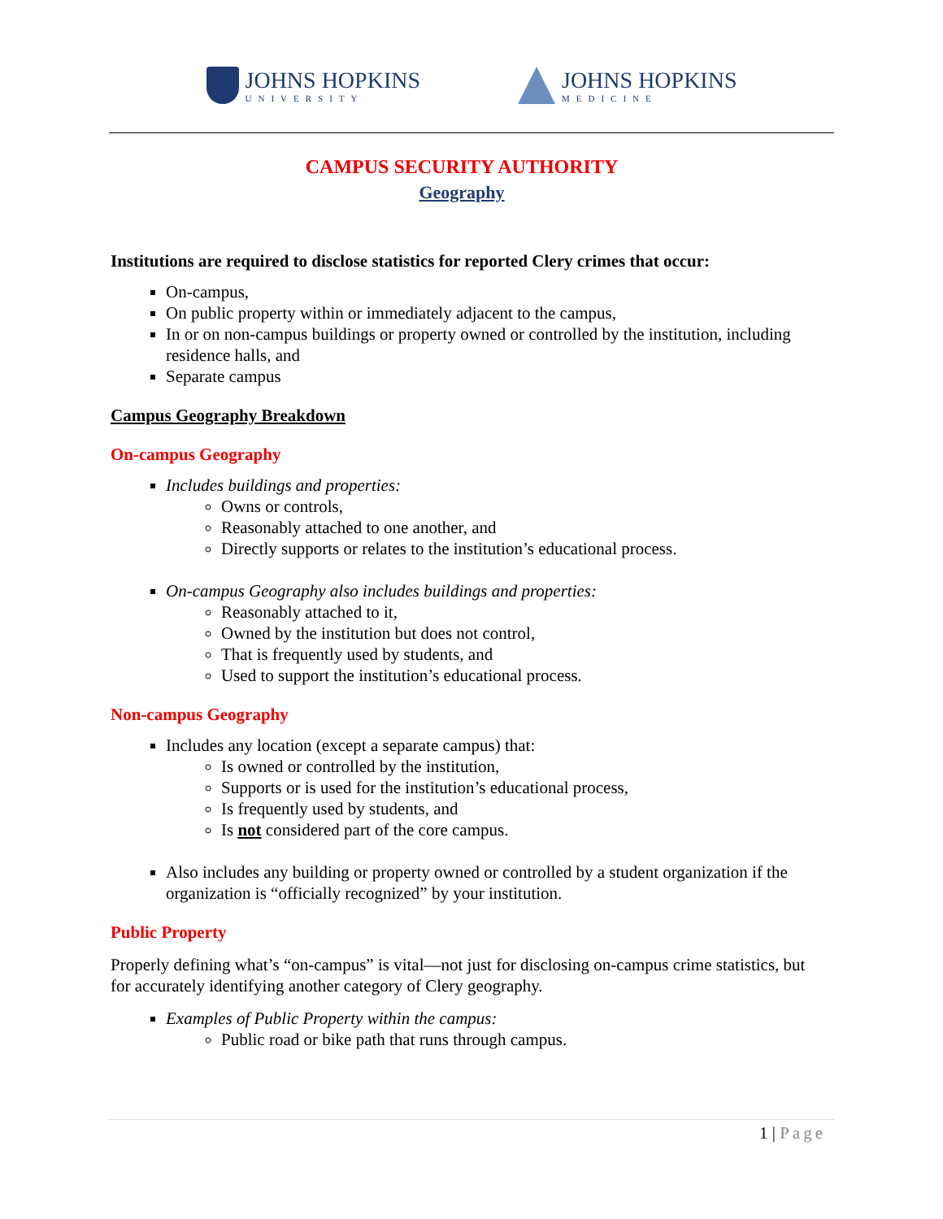JOHNS HOPKINS
UNIVERSITY
JOHNS HOPKINS
MEDICINE
CAMPUS SECURITY AUTHORITY
Geography
Institutions are required to disclose statistics for reported Clery crimes that occur:
On-campus,
On public property within or immediately adjacent to the campus,
In or on non-campus buildings or property owned or controlled by the institution, including residence halls, and
Separate campus
Campus Geography Breakdown
On-campus Geography
Includes buildings and properties:
Owns or controls,
Reasonably attached to one another, and
Directly supports or relates to the institution’s educational process.
On-campus Geography also includes buildings and properties:
Reasonably attached to it,
Owned by the institution but does not control,
That is frequently used by students, and
Used to support the institution’s educational process.
Non-campus Geography
Includes any location (except a separate campus) that:
Is owned or controlled by the institution,
Supports or is used for the institution’s educational process,
Is frequently used by students, and
Is not considered part of the core campus.
Also includes any building or property owned or controlled by a student organization if the organization is “officially recognized” by your institution.
Public Property
Properly defining what’s “on-campus” is vital—not just for disclosing on-campus crime statistics, but for accurately identifying another category of Clery geography.
Examples of Public Property within the campus:
Public road or bike path that runs through campus.
1 | Page